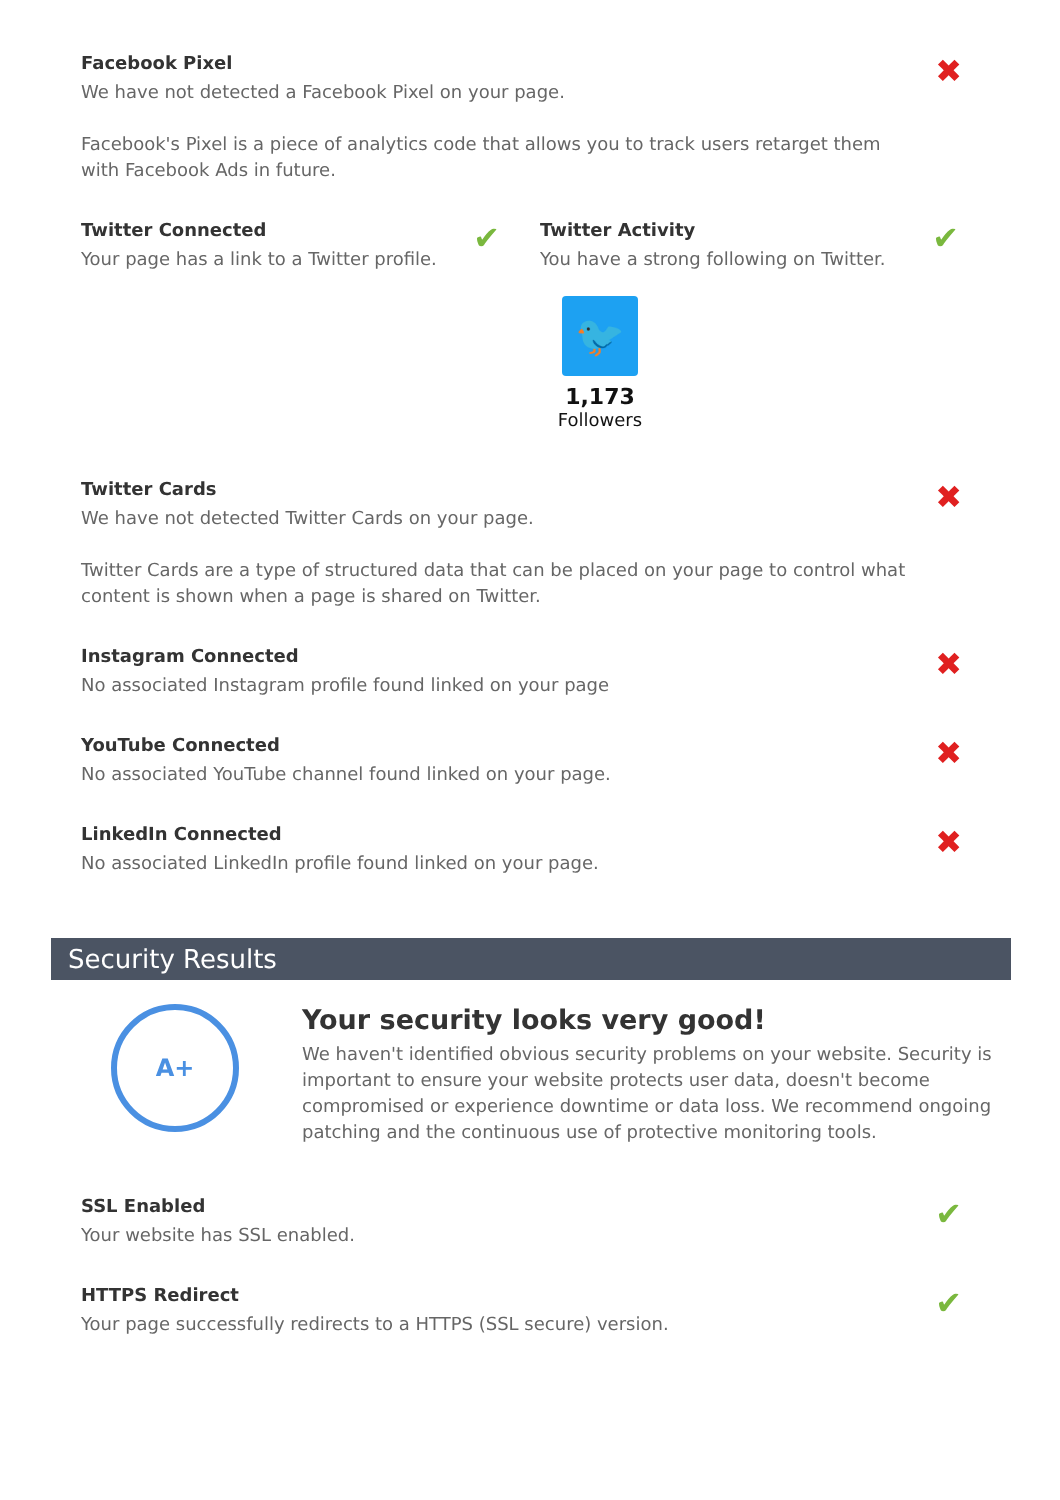Facebook Pixel
We have not detected a Facebook Pixel on your page.
Facebook's Pixel is a piece of analytics code that allows you to track users retarget them with Facebook Ads in future.
✖
Twitter Connected
Your page has a link to a Twitter profile.
✔
Twitter Activity
You have a strong following on Twitter.
✔
🐦
1,173
Followers
Twitter Cards
We have not detected Twitter Cards on your page.
Twitter Cards are a type of structured data that can be placed on your page to control what content is shown when a page is shared on Twitter.
✖
Instagram Connected
No associated Instagram profile found linked on your page
✖
YouTube Connected
No associated YouTube channel found linked on your page.
✖
LinkedIn Connected
No associated LinkedIn profile found linked on your page.
✖
Security Results
A+
Your security looks very good!
We haven't identified obvious security problems on your website. Security is important to ensure your website protects user data, doesn't become compromised or experience downtime or data loss. We recommend ongoing patching and the continuous use of protective monitoring tools.
SSL Enabled
Your website has SSL enabled.
✔
HTTPS Redirect
Your page successfully redirects to a HTTPS (SSL secure) version.
✔